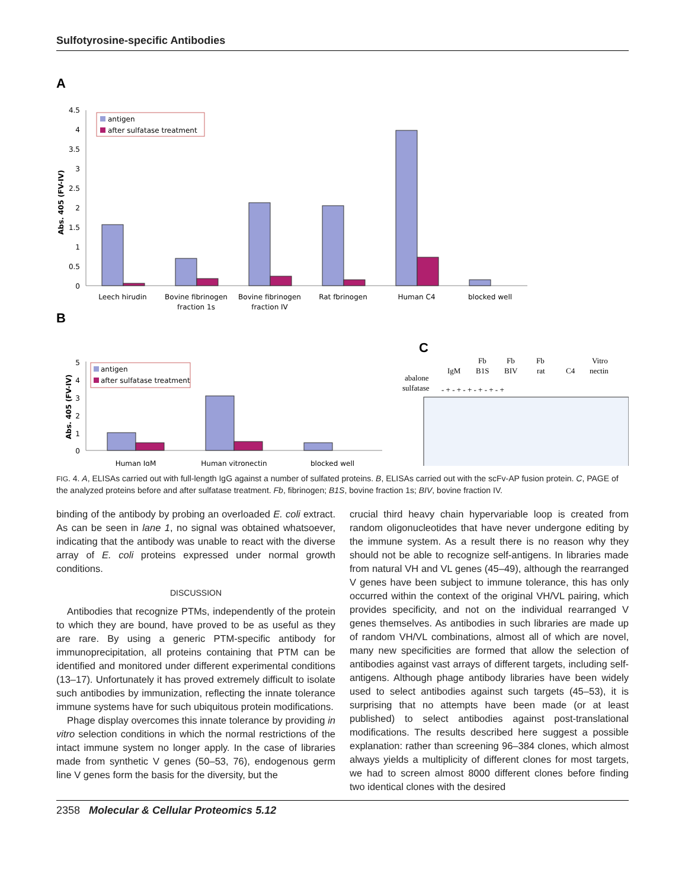Sulfotyrosine-specific Antibodies
A
4.5
4
3.5
3
2.5
2
1.5
1
0.5
0
Abs. 405 (FV-IV)
antigen
after sulfatase treatment
Leech hirudin
Bovine fibrinogen
fraction 1s
Bovine fibrinogen
fraction IV
Rat fbrinogen
Human C4
blocked well
B
5
4
3
2
1
0
Abs. 405 (FV-IV)
antigen
after sulfatase treatment
Human IgM
Human vitronectin
blocked well
C
abalone
sulfatase
IgM
Fb
B1S
Fb
BIV
Fb
rat
C4
Vitro
nectin
- + - + - + - + - + - +
FIG. 4. A, ELISAs carried out with full-length IgG against a number of sulfated proteins. B, ELISAs carried out with the scFv-AP fusion protein. C, PAGE of the analyzed proteins before and after sulfatase treatment. Fb, fibrinogen; B1S, bovine fraction 1s; BIV, bovine fraction IV.
binding of the antibody by probing an overloaded E. coli extract. As can be seen in lane 1, no signal was obtained whatsoever, indicating that the antibody was unable to react with the diverse array of E. coli proteins expressed under normal growth conditions.
DISCUSSION
Antibodies that recognize PTMs, independently of the protein to which they are bound, have proved to be as useful as they are rare. By using a generic PTM-specific antibody for immunoprecipitation, all proteins containing that PTM can be identified and monitored under different experimental conditions (13–17). Unfortunately it has proved extremely difficult to isolate such antibodies by immunization, reflecting the innate tolerance immune systems have for such ubiquitous protein modifications.
Phage display overcomes this innate tolerance by providing in vitro selection conditions in which the normal restrictions of the intact immune system no longer apply. In the case of libraries made from synthetic V genes (50–53, 76), endogenous germ line V genes form the basis for the diversity, but the
crucial third heavy chain hypervariable loop is created from random oligonucleotides that have never undergone editing by the immune system. As a result there is no reason why they should not be able to recognize self-antigens. In libraries made from natural VH and VL genes (45–49), although the rearranged V genes have been subject to immune tolerance, this has only occurred within the context of the original VH/VL pairing, which provides specificity, and not on the individual rearranged V genes themselves. As antibodies in such libraries are made up of random VH/VL combinations, almost all of which are novel, many new specificities are formed that allow the selection of antibodies against vast arrays of different targets, including self-antigens. Although phage antibody libraries have been widely used to select antibodies against such targets (45–53), it is surprising that no attempts have been made (or at least published) to select antibodies against post-translational modifications. The results described here suggest a possible explanation: rather than screening 96–384 clones, which almost always yields a multiplicity of different clones for most targets, we had to screen almost 8000 different clones before finding two identical clones with the desired
2358 Molecular & Cellular Proteomics 5.12